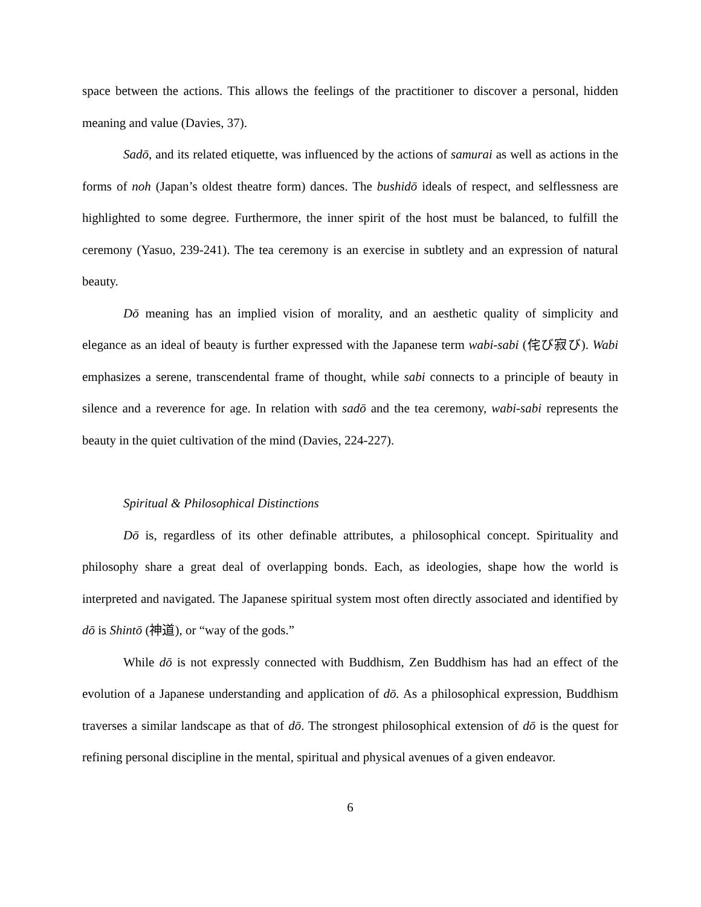space between the actions. This allows the feelings of the practitioner to discover a personal, hidden meaning and value (Davies, 37).
Sadō, and its related etiquette, was influenced by the actions of samurai as well as actions in the forms of noh (Japan’s oldest theatre form) dances. The bushidō ideals of respect, and selflessness are highlighted to some degree. Furthermore, the inner spirit of the host must be balanced, to fulfill the ceremony (Yasuo, 239-241). The tea ceremony is an exercise in subtlety and an expression of natural beauty.
Dō meaning has an implied vision of morality, and an aesthetic quality of simplicity and elegance as an ideal of beauty is further expressed with the Japanese term wabi-sabi (侘び寂び). Wabi emphasizes a serene, transcendental frame of thought, while sabi connects to a principle of beauty in silence and a reverence for age. In relation with sadō and the tea ceremony, wabi-sabi represents the beauty in the quiet cultivation of the mind (Davies, 224-227).
Spiritual & Philosophical Distinctions
Dō is, regardless of its other definable attributes, a philosophical concept. Spirituality and philosophy share a great deal of overlapping bonds. Each, as ideologies, shape how the world is interpreted and navigated. The Japanese spiritual system most often directly associated and identified by dō is Shintō (神道), or “way of the gods.”
While dō is not expressly connected with Buddhism, Zen Buddhism has had an effect of the evolution of a Japanese understanding and application of dō. As a philosophical expression, Buddhism traverses a similar landscape as that of dō. The strongest philosophical extension of dō is the quest for refining personal discipline in the mental, spiritual and physical avenues of a given endeavor.
6